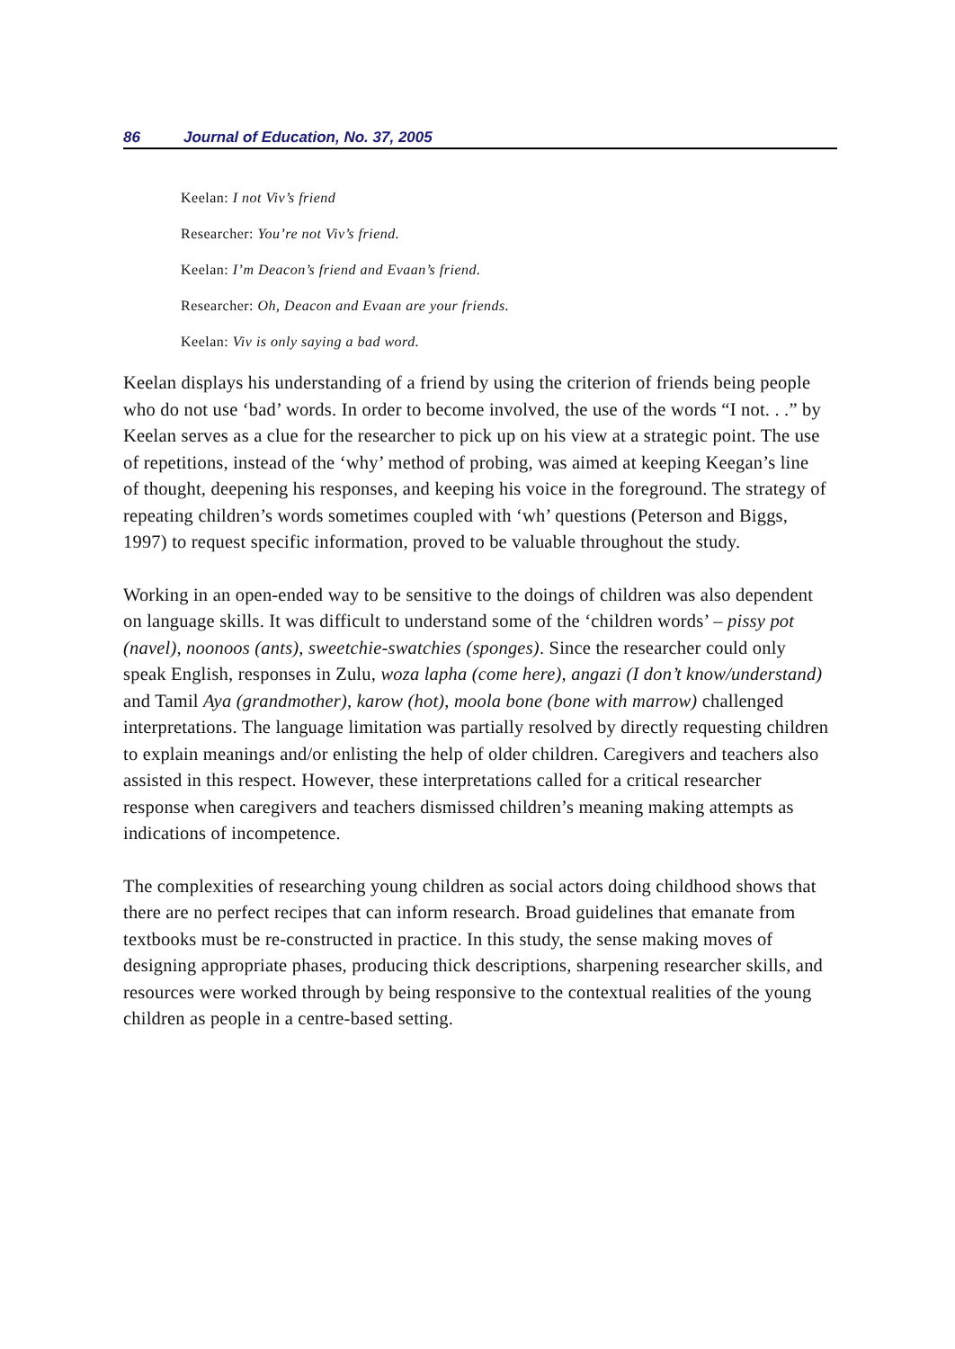86 Journal of Education, No. 37, 2005
Keelan: I not Viv’s friend
Researcher: You’re not Viv’s friend.
Keelan: I’m Deacon’s friend and Evaan’s friend.
Researcher: Oh, Deacon and Evaan are your friends.
Keelan: Viv is only saying a bad word.
Keelan displays his understanding of a friend by using the criterion of friends being people who do not use ‘bad’ words. In order to become involved, the use of the words “I not. . .” by Keelan serves as a clue for the researcher to pick up on his view at a strategic point. The use of repetitions, instead of the ‘why’ method of probing, was aimed at keeping Keegan’s line of thought, deepening his responses, and keeping his voice in the foreground. The strategy of repeating children’s words sometimes coupled with ‘wh’ questions (Peterson and Biggs, 1997) to request specific information, proved to be valuable throughout the study.
Working in an open-ended way to be sensitive to the doings of children was also dependent on language skills. It was difficult to understand some of the ‘children words’ – pissy pot (navel), noonoos (ants), sweetchie-swatchies (sponges). Since the researcher could only speak English, responses in Zulu, woza lapha (come here), angazi (I don’t know/understand) and Tamil Aya (grandmother), karow (hot), moola bone (bone with marrow) challenged interpretations. The language limitation was partially resolved by directly requesting children to explain meanings and/or enlisting the help of older children. Caregivers and teachers also assisted in this respect. However, these interpretations called for a critical researcher response when caregivers and teachers dismissed children’s meaning making attempts as indications of incompetence.
The complexities of researching young children as social actors doing childhood shows that there are no perfect recipes that can inform research. Broad guidelines that emanate from textbooks must be re-constructed in practice. In this study, the sense making moves of designing appropriate phases, producing thick descriptions, sharpening researcher skills, and resources were worked through by being responsive to the contextual realities of the young children as people in a centre-based setting.